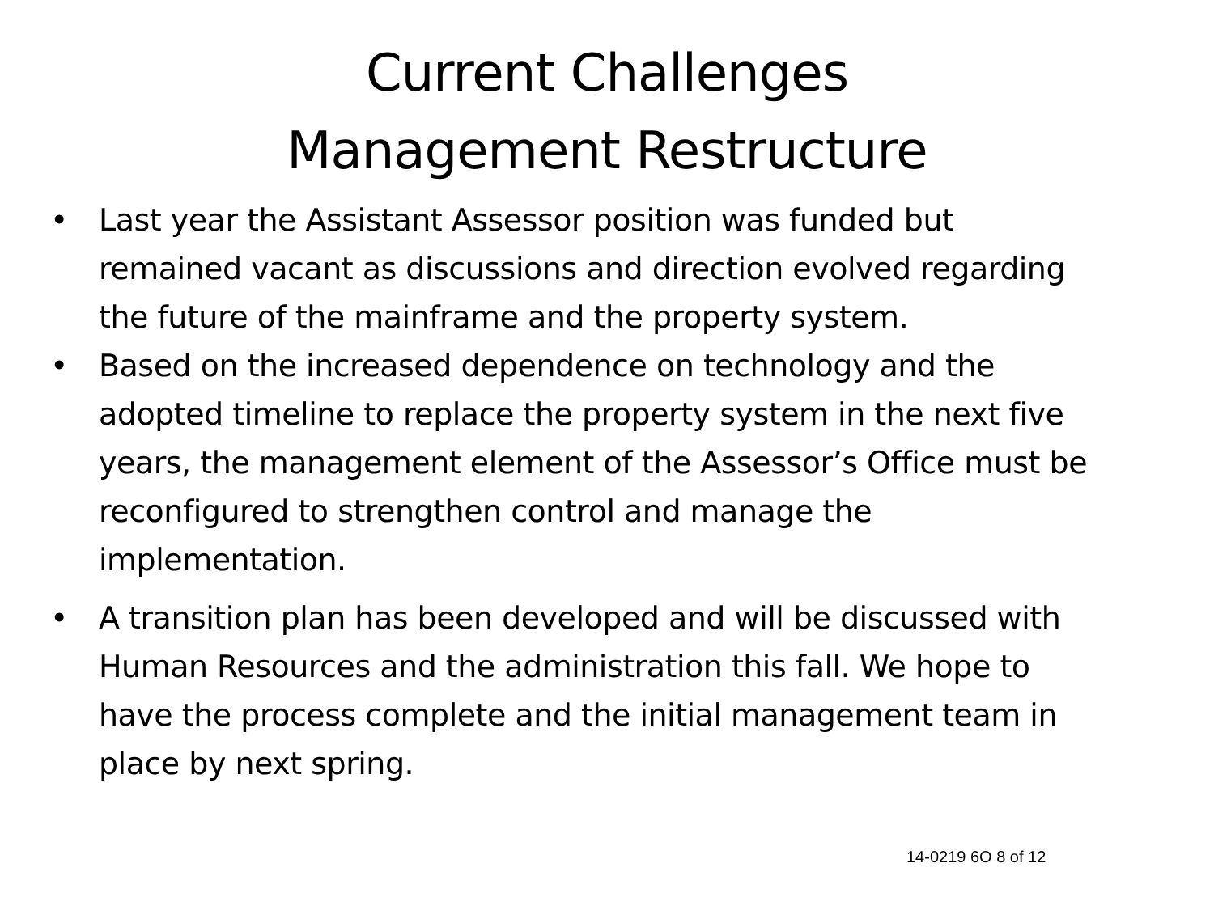Current Challenges
Management Restructure
• Last year the Assistant Assessor position was funded but remained vacant as discussions and direction evolved regarding the future of the mainframe and the property system.
• Based on the increased dependence on technology and the adopted timeline to replace the property system in the next five years, the management element of the Assessor’s Office must be reconfigured to strengthen control and manage the implementation.
• A transition plan has been developed and will be discussed with Human Resources and the administration this fall. We hope to have the process complete and the initial management team in place by next spring.
14-0219 6O 8 of 12